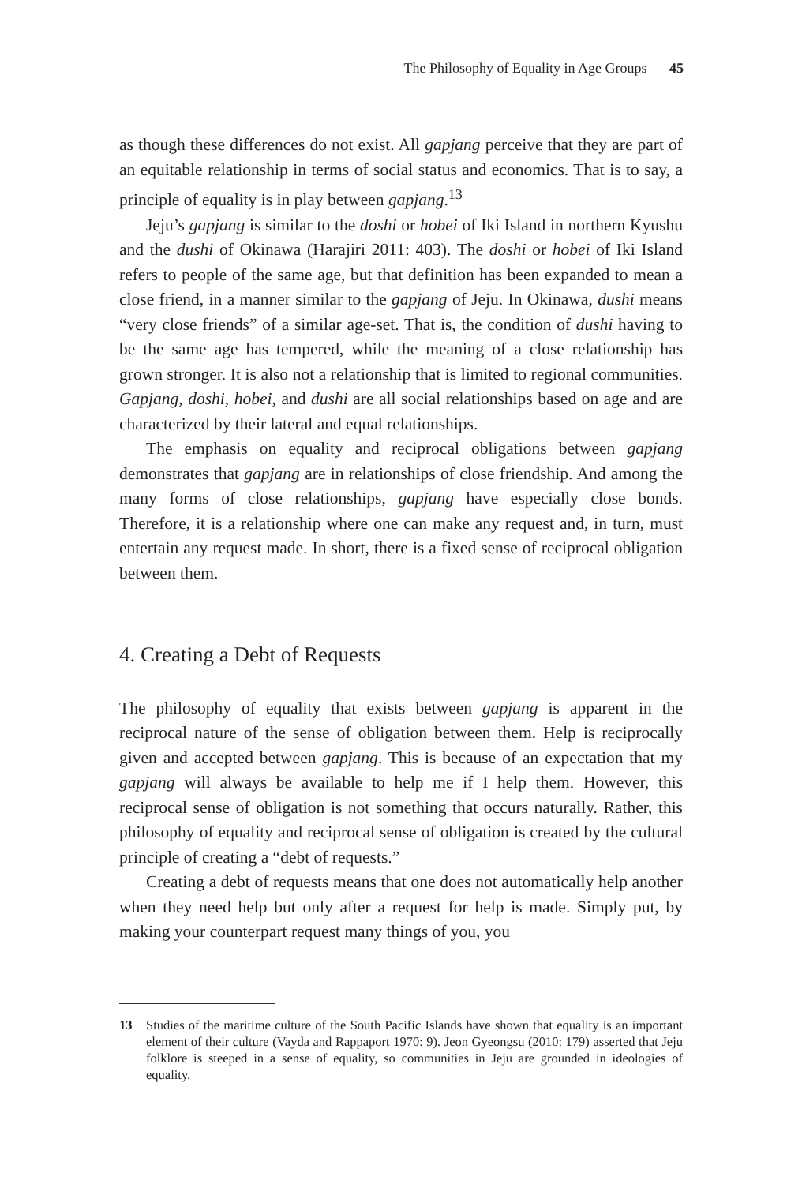The Philosophy of Equality in Age Groups 45
as though these differences do not exist. All gapjang perceive that they are part of an equitable relationship in terms of social status and economics. That is to say, a principle of equality is in play between gapjang.<sup>13</sup>
Jeju’s gapjang is similar to the doshi or hobei of Iki Island in northern Kyushu and the dushi of Okinawa (Harajiri 2011: 403). The doshi or hobei of Iki Island refers to people of the same age, but that definition has been expanded to mean a close friend, in a manner similar to the gapjang of Jeju. In Okinawa, dushi means “very close friends” of a similar age-set. That is, the condition of dushi having to be the same age has tempered, while the meaning of a close relationship has grown stronger. It is also not a relationship that is limited to regional communities. Gapjang, doshi, hobei, and dushi are all social relationships based on age and are characterized by their lateral and equal relationships.
The emphasis on equality and reciprocal obligations between gapjang demonstrates that gapjang are in relationships of close friendship. And among the many forms of close relationships, gapjang have especially close bonds. Therefore, it is a relationship where one can make any request and, in turn, must entertain any request made. In short, there is a fixed sense of reciprocal obligation between them.
4. Creating a Debt of Requests
The philosophy of equality that exists between gapjang is apparent in the reciprocal nature of the sense of obligation between them. Help is reciprocally given and accepted between gapjang. This is because of an expectation that my gapjang will always be available to help me if I help them. However, this reciprocal sense of obligation is not something that occurs naturally. Rather, this philosophy of equality and reciprocal sense of obligation is created by the cultural principle of creating a “debt of requests.”
Creating a debt of requests means that one does not automatically help another when they need help but only after a request for help is made. Simply put, by making your counterpart request many things of you, you
13 Studies of the maritime culture of the South Pacific Islands have shown that equality is an important element of their culture (Vayda and Rappaport 1970: 9). Jeon Gyeongsu (2010: 179) asserted that Jeju folklore is steeped in a sense of equality, so communities in Jeju are grounded in ideologies of equality.